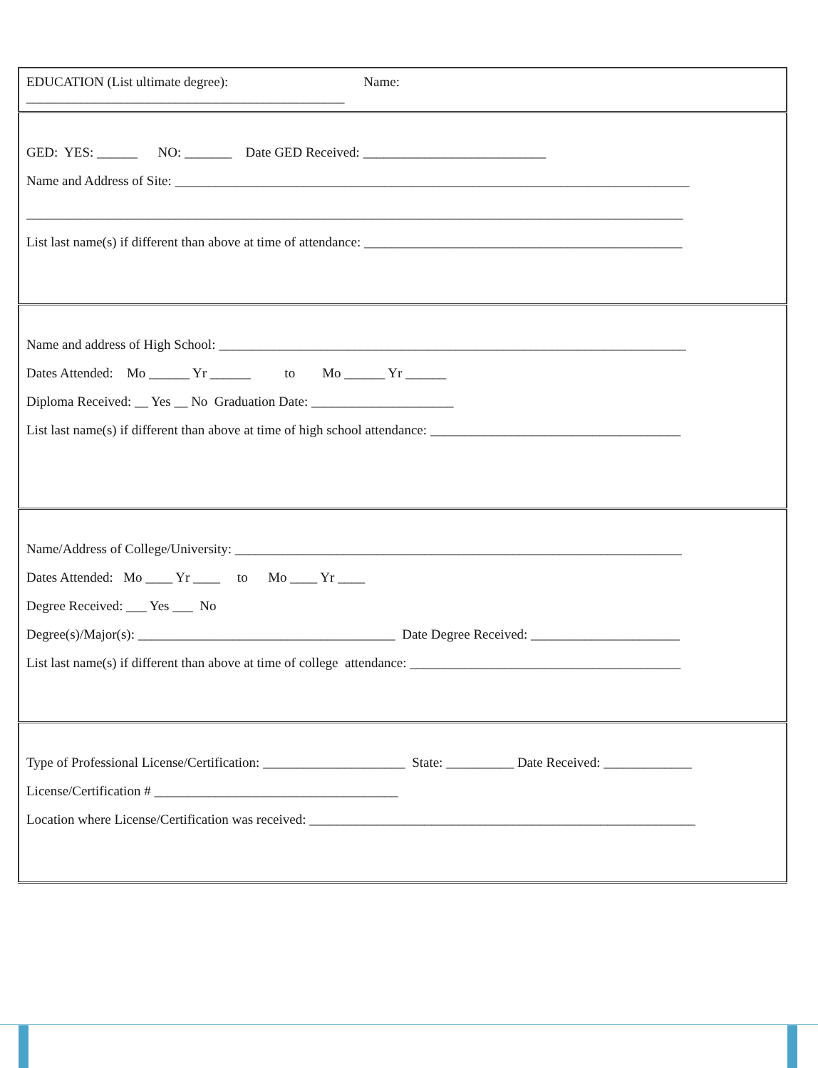| EDUCATION (List ultimate degree): Name: _______________________________________________ |
| GED: YES: ______ NO: _______ Date GED Received: ___________________________ Name and Address of Site: ____________________________________________________________________________ _________________________________________________________________________________________________ List last name(s) if different than above at time of attendance: _______________________________________________ |
| Name and address of High School: _____________________________________________________________________ Dates Attended: Mo ______ Yr ______ to Mo ______ Yr ______ Diploma Received: __ Yes __ No Graduation Date: _____________________ List last name(s) if different than above at time of high school attendance: _____________________________________ |
| Name/Address of College/University: __________________________________________________________________ Dates Attended: Mo ____ Yr ____ to Mo ____ Yr ____ Degree Received: ___ Yes ___ No Degree(s)/Major(s): ______________________________________ Date Degree Received: ______________________ List last name(s) if different than above at time of college attendance: ________________________________________ |
| Type of Professional License/Certification: _____________________ State: __________ Date Received: _____________ License/Certification # ____________________________________ Location where License/Certification was received: _________________________________________________________ |